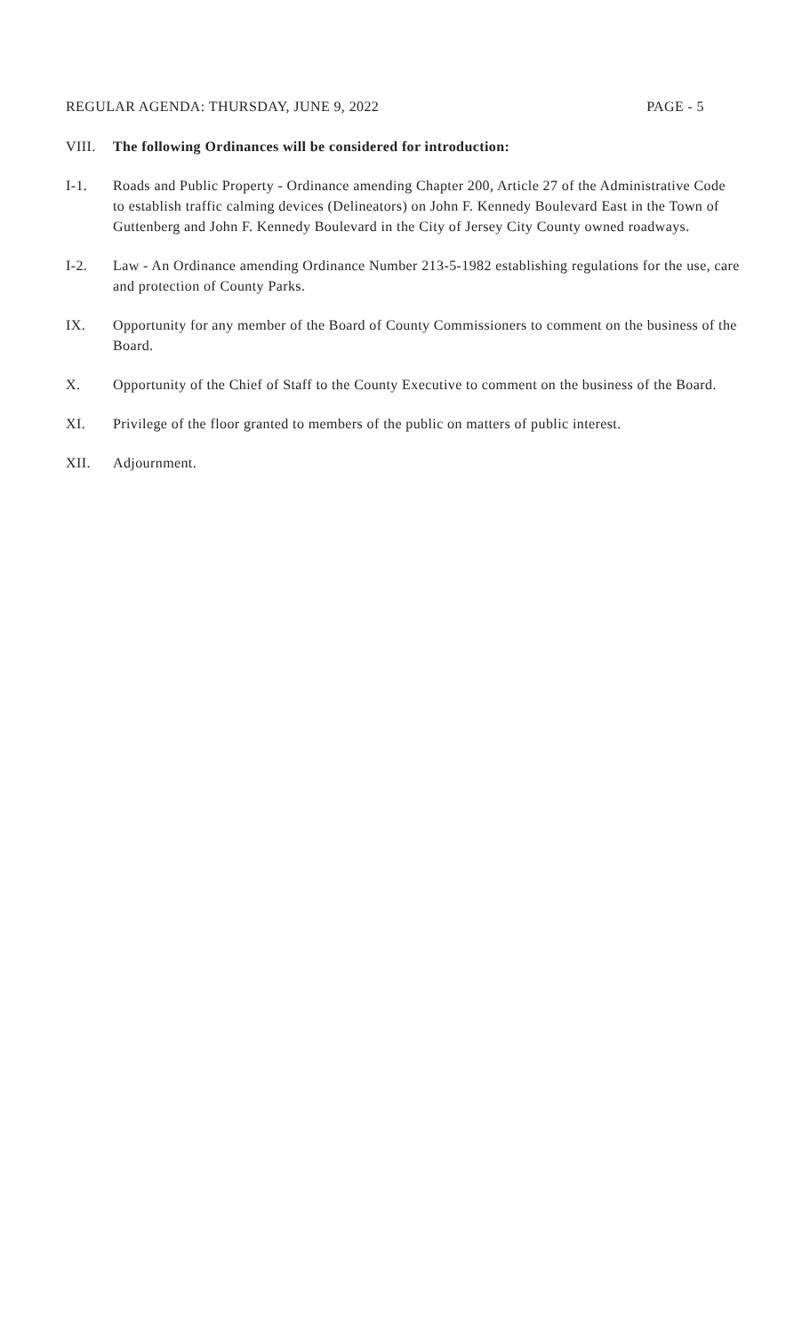REGULAR AGENDA: THURSDAY, JUNE 9, 2022 PAGE - 5
VIII. The following Ordinances will be considered for introduction:
I-1. Roads and Public Property - Ordinance amending Chapter 200, Article 27 of the Administrative Code to establish traffic calming devices (Delineators) on John F. Kennedy Boulevard East in the Town of Guttenberg and John F. Kennedy Boulevard in the City of Jersey City County owned roadways.
I-2. Law - An Ordinance amending Ordinance Number 213-5-1982 establishing regulations for the use, care and protection of County Parks.
IX. Opportunity for any member of the Board of County Commissioners to comment on the business of the Board.
X. Opportunity of the Chief of Staff to the County Executive to comment on the business of the Board.
XI. Privilege of the floor granted to members of the public on matters of public interest.
XII. Adjournment.